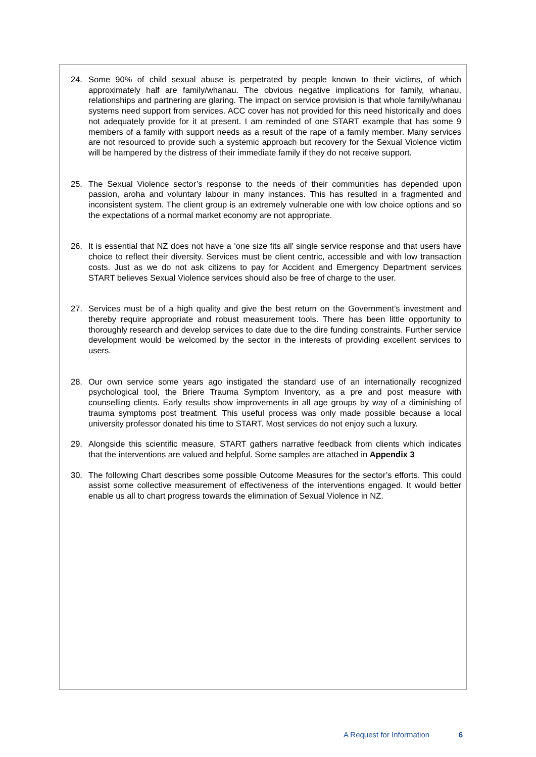24. Some 90% of child sexual abuse is perpetrated by people known to their victims, of which approximately half are family/whanau. The obvious negative implications for family, whanau, relationships and partnering are glaring. The impact on service provision is that whole family/whanau systems need support from services. ACC cover has not provided for this need historically and does not adequately provide for it at present. I am reminded of one START example that has some 9 members of a family with support needs as a result of the rape of a family member. Many services are not resourced to provide such a systemic approach but recovery for the Sexual Violence victim will be hampered by the distress of their immediate family if they do not receive support.
25. The Sexual Violence sector’s response to the needs of their communities has depended upon passion, aroha and voluntary labour in many instances. This has resulted in a fragmented and inconsistent system. The client group is an extremely vulnerable one with low choice options and so the expectations of a normal market economy are not appropriate.
26. It is essential that NZ does not have a ‘one size fits all’ single service response and that users have choice to reflect their diversity. Services must be client centric, accessible and with low transaction costs. Just as we do not ask citizens to pay for Accident and Emergency Department services START believes Sexual Violence services should also be free of charge to the user.
27. Services must be of a high quality and give the best return on the Government’s investment and thereby require appropriate and robust measurement tools. There has been little opportunity to thoroughly research and develop services to date due to the dire funding constraints. Further service development would be welcomed by the sector in the interests of providing excellent services to users.
28. Our own service some years ago instigated the standard use of an internationally recognized psychological tool, the Briere Trauma Symptom Inventory, as a pre and post measure with counselling clients. Early results show improvements in all age groups by way of a diminishing of trauma symptoms post treatment. This useful process was only made possible because a local university professor donated his time to START. Most services do not enjoy such a luxury.
29. Alongside this scientific measure, START gathers narrative feedback from clients which indicates that the interventions are valued and helpful. Some samples are attached in Appendix 3
30. The following Chart describes some possible Outcome Measures for the sector’s efforts. This could assist some collective measurement of effectiveness of the interventions engaged. It would better enable us all to chart progress towards the elimination of Sexual Violence in NZ.
A Request for Information 6